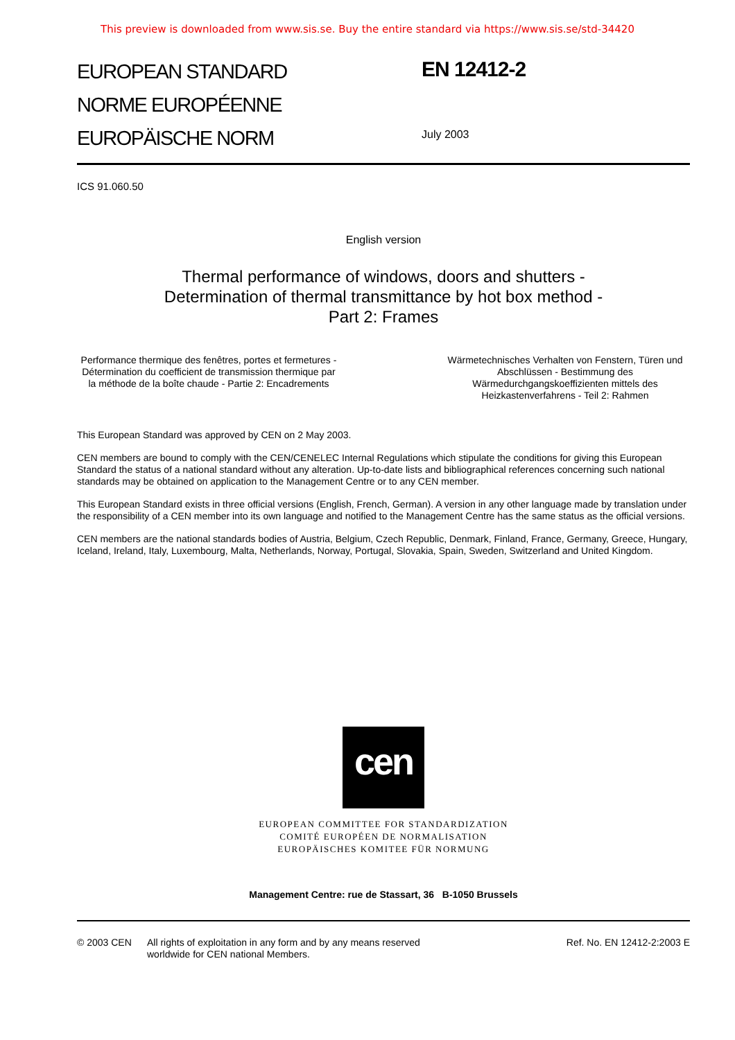This preview is downloaded from www.sis.se. Buy the entire standard via https://www.sis.se/std-34420
EUROPEAN STANDARD
NORME EUROPÉENNE
EUROPÄISCHE NORM
EN 12412-2
July 2003
ICS 91.060.50
English version
Thermal performance of windows, doors and shutters -
Determination of thermal transmittance by hot box method -
Part 2: Frames
Performance thermique des fenêtres, portes et fermetures - Détermination du coefficient de transmission thermique par la méthode de la boîte chaude - Partie 2: Encadrements
Wärmetechnisches Verhalten von Fenstern, Türen und Abschlüssen - Bestimmung des Wärmedurchgangskoeffizienten mittels des Heizkastenverfahrens - Teil 2: Rahmen
This European Standard was approved by CEN on 2 May 2003.
CEN members are bound to comply with the CEN/CENELEC Internal Regulations which stipulate the conditions for giving this European Standard the status of a national standard without any alteration. Up-to-date lists and bibliographical references concerning such national standards may be obtained on application to the Management Centre or to any CEN member.
This European Standard exists in three official versions (English, French, German). A version in any other language made by translation under the responsibility of a CEN member into its own language and notified to the Management Centre has the same status as the official versions.
CEN members are the national standards bodies of Austria, Belgium, Czech Republic, Denmark, Finland, France, Germany, Greece, Hungary, Iceland, Ireland, Italy, Luxembourg, Malta, Netherlands, Norway, Portugal, Slovakia, Spain, Sweden, Switzerland and United Kingdom.
cen
EUROPEAN COMMITTEE FOR STANDARDIZATION
COMITÉ EUROPÉEN DE NORMALISATION
EUROPÄISCHES KOMITEE FÜR NORMUNG
Management Centre: rue de Stassart, 36 B-1050 Brussels
© 2003 CEN All rights of exploitation in any form and by any means reserved
worldwide for CEN national Members.
Ref. No. EN 12412-2:2003 E